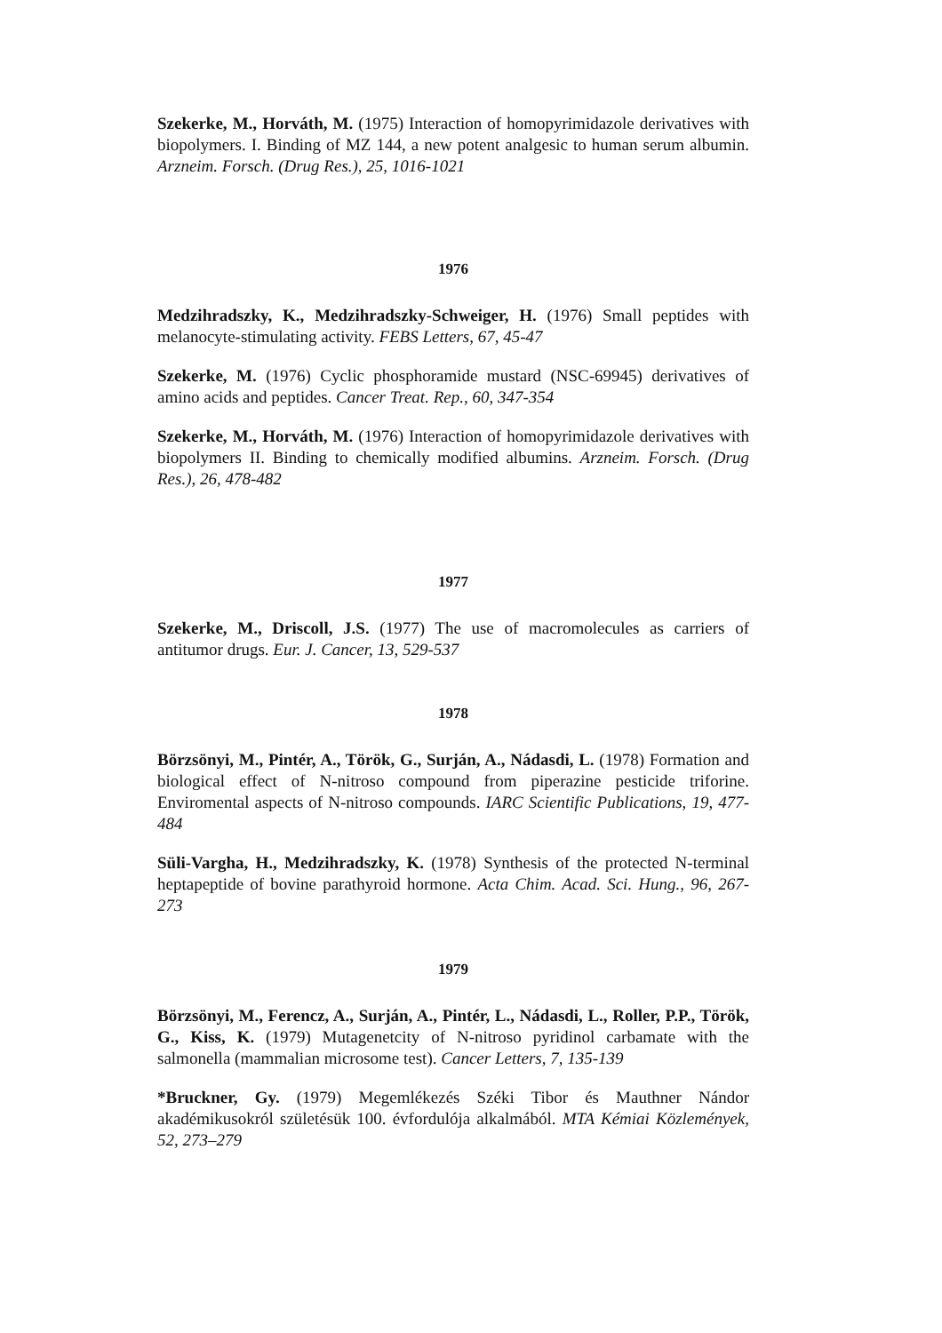Szekerke, M., Horváth, M. (1975) Interaction of homopyrimidazole derivatives with biopolymers. I. Binding of MZ 144, a new potent analgesic to human serum albumin. Arzneim. Forsch. (Drug Res.), 25, 1016-1021
1976
Medzihradszky, K., Medzihradszky-Schweiger, H. (1976) Small peptides with melanocyte-stimulating activity. FEBS Letters, 67, 45-47
Szekerke, M. (1976) Cyclic phosphoramide mustard (NSC-69945) derivatives of amino acids and peptides. Cancer Treat. Rep., 60, 347-354
Szekerke, M., Horváth, M. (1976) Interaction of homopyrimidazole derivatives with biopolymers II. Binding to chemically modified albumins. Arzneim. Forsch. (Drug Res.), 26, 478-482
1977
Szekerke, M., Driscoll, J.S. (1977) The use of macromolecules as carriers of antitumor drugs. Eur. J. Cancer, 13, 529-537
1978
Börzsönyi, M., Pintér, A., Török, G., Surján, A., Nádasdi, L. (1978) Formation and biological effect of N-nitroso compound from piperazine pesticide triforine. Enviromental aspects of N-nitroso compounds. IARC Scientific Publications, 19, 477-484
Süli-Vargha, H., Medzihradszky, K. (1978) Synthesis of the protected N-terminal heptapeptide of bovine parathyroid hormone. Acta Chim. Acad. Sci. Hung., 96, 267-273
1979
Börzsönyi, M., Ferencz, A., Surján, A., Pintér, L., Nádasdi, L., Roller, P.P., Török, G., Kiss, K. (1979) Mutagenetcity of N-nitroso pyridinol carbamate with the salmonella (mammalian microsome test). Cancer Letters, 7, 135-139
*Bruckner, Gy. (1979) Megemlékezés Széki Tibor és Mauthner Nándor akadémikusokról születésük 100. évfordulója alkalmából. MTA Kémiai Közlemények, 52, 273–279